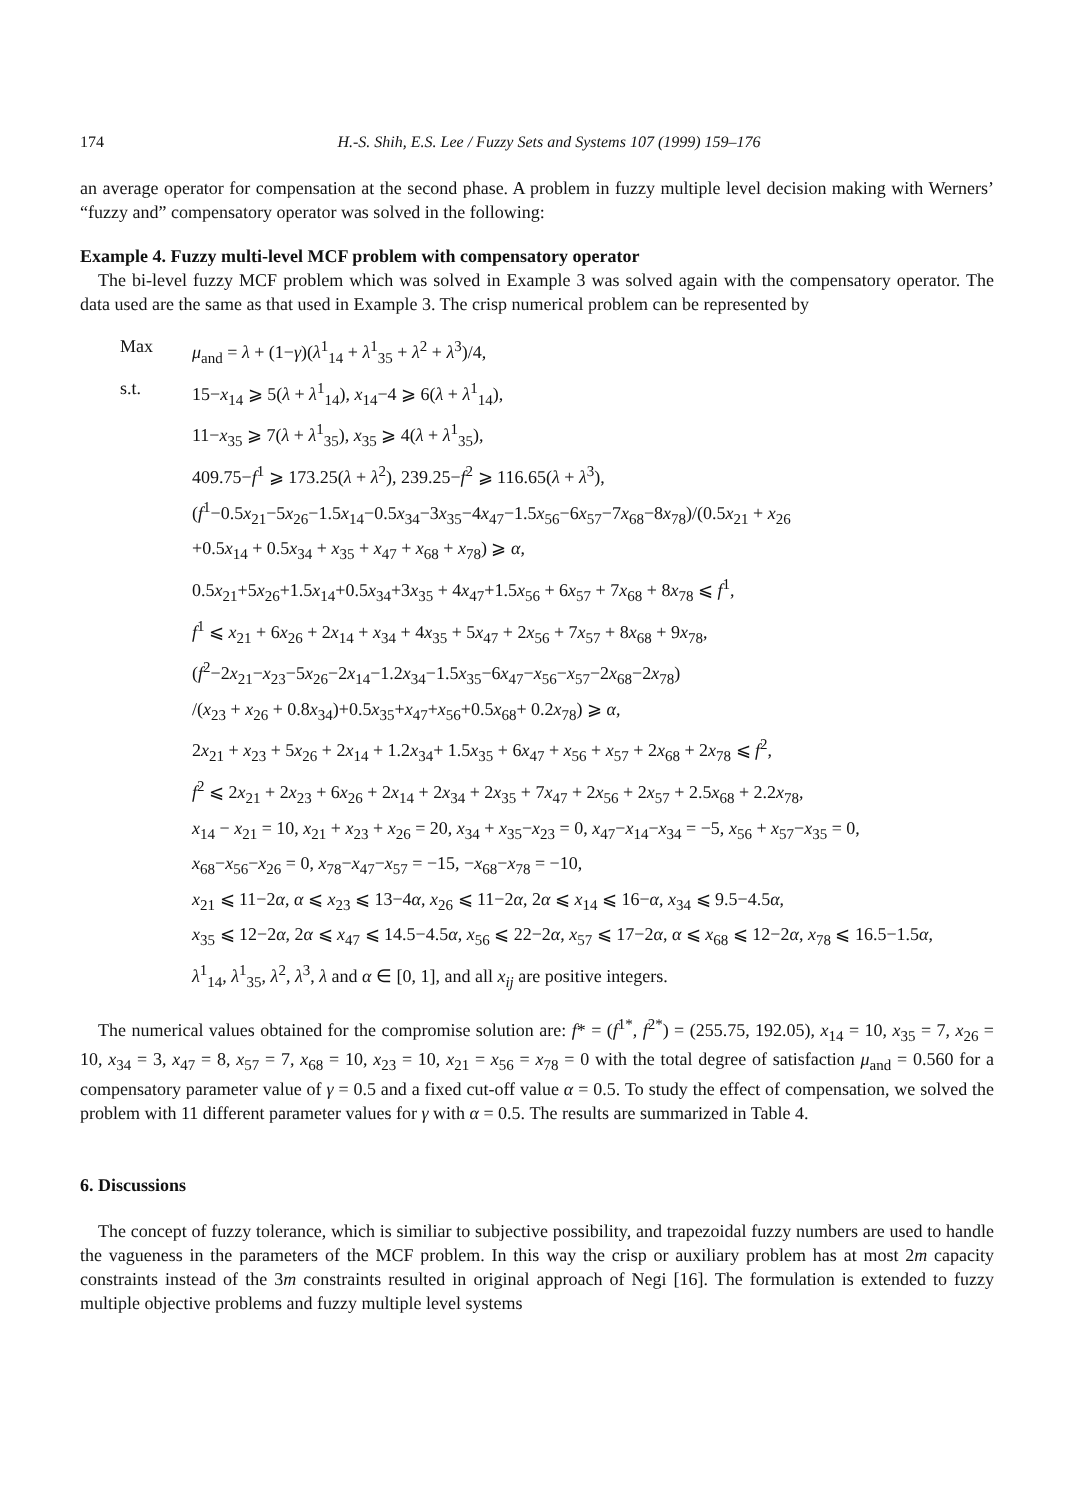174 H.-S. Shih, E.S. Lee / Fuzzy Sets and Systems 107 (1999) 159–176
an average operator for compensation at the second phase. A problem in fuzzy multiple level decision making with Werners’ “fuzzy and” compensatory operator was solved in the following:
Example 4. Fuzzy multi-level MCF problem with compensatory operator
The bi-level fuzzy MCF problem which was solved in Example 3 was solved again with the compensatory operator. The data used are the same as that used in Example 3. The crisp numerical problem can be represented by
Max
μ<sub>and</sub> = λ + (1−γ)(λ<sup>1</sup><sub>14</sub> + λ<sup>1</sup><sub>35</sub> + λ<sup>2</sup> + λ<sup>3</sup>)/4,
s.t.
15−x<sub>14</sub> ⩾ 5(λ + λ<sup>1</sup><sub>14</sub>), x<sub>14</sub>−4 ⩾ 6(λ + λ<sup>1</sup><sub>14</sub>),
11−x<sub>35</sub> ⩾ 7(λ + λ<sup>1</sup><sub>35</sub>), x<sub>35</sub> ⩾ 4(λ + λ<sup>1</sup><sub>35</sub>),
409.75−f<sup>1</sup> ⩾ 173.25(λ + λ<sup>2</sup>), 239.25−f<sup>2</sup> ⩾ 116.65(λ + λ<sup>3</sup>),
(f<sup>1</sup>−0.5x<sub>21</sub>−5x<sub>26</sub>−1.5x<sub>14</sub>−0.5x<sub>34</sub>−3x<sub>35</sub>−4x<sub>47</sub>−1.5x<sub>56</sub>−6x<sub>57</sub>−7x<sub>68</sub>−8x<sub>78</sub>)/(0.5x<sub>21</sub> + x<sub>26</sub>
+0.5x<sub>14</sub> + 0.5x<sub>34</sub> + x<sub>35</sub> + x<sub>47</sub> + x<sub>68</sub> + x<sub>78</sub>) ⩾ α,
0.5x<sub>21</sub>+5x<sub>26</sub>+1.5x<sub>14</sub>+0.5x<sub>34</sub>+3x<sub>35</sub> + 4x<sub>47</sub>+1.5x<sub>56</sub> + 6x<sub>57</sub> + 7x<sub>68</sub> + 8x<sub>78</sub> ⩽ f<sup>1</sup>,
f<sup>1</sup> ⩽ x<sub>21</sub> + 6x<sub>26</sub> + 2x<sub>14</sub> + x<sub>34</sub> + 4x<sub>35</sub> + 5x<sub>47</sub> + 2x<sub>56</sub> + 7x<sub>57</sub> + 8x<sub>68</sub> + 9x<sub>78</sub>,
(f<sup>2</sup>−2x<sub>21</sub>−x<sub>23</sub>−5x<sub>26</sub>−2x<sub>14</sub>−1.2x<sub>34</sub>−1.5x<sub>35</sub>−6x<sub>47</sub>−x<sub>56</sub>−x<sub>57</sub>−2x<sub>68</sub>−2x<sub>78</sub>)
/(x<sub>23</sub> + x<sub>26</sub> + 0.8x<sub>34</sub>)+0.5x<sub>35</sub>+x<sub>47</sub>+x<sub>56</sub>+0.5x<sub>68</sub>+ 0.2x<sub>78</sub>) ⩾ α,
2x<sub>21</sub> + x<sub>23</sub> + 5x<sub>26</sub> + 2x<sub>14</sub> + 1.2x<sub>34</sub>+ 1.5x<sub>35</sub> + 6x<sub>47</sub> + x<sub>56</sub> + x<sub>57</sub> + 2x<sub>68</sub> + 2x<sub>78</sub> ⩽ f<sup>2</sup>,
f<sup>2</sup> ⩽ 2x<sub>21</sub> + 2x<sub>23</sub> + 6x<sub>26</sub> + 2x<sub>14</sub> + 2x<sub>34</sub> + 2x<sub>35</sub> + 7x<sub>47</sub> + 2x<sub>56</sub> + 2x<sub>57</sub> + 2.5x<sub>68</sub> + 2.2x<sub>78</sub>,
x<sub>14</sub> − x<sub>21</sub> = 10, x<sub>21</sub> + x<sub>23</sub> + x<sub>26</sub> = 20, x<sub>34</sub> + x<sub>35</sub>−x<sub>23</sub> = 0, x<sub>47</sub>−x<sub>14</sub>−x<sub>34</sub> = −5, x<sub>56</sub> + x<sub>57</sub>−x<sub>35</sub> = 0,
x<sub>68</sub>−x<sub>56</sub>−x<sub>26</sub> = 0, x<sub>78</sub>−x<sub>47</sub>−x<sub>57</sub> = −15, −x<sub>68</sub>−x<sub>78</sub> = −10,
x<sub>21</sub> ⩽ 11−2α, α ⩽ x<sub>23</sub> ⩽ 13−4α, x<sub>26</sub> ⩽ 11−2α, 2α ⩽ x<sub>14</sub> ⩽ 16−α, x<sub>34</sub> ⩽ 9.5−4.5α,
x<sub>35</sub> ⩽ 12−2α, 2α ⩽ x<sub>47</sub> ⩽ 14.5−4.5α, x<sub>56</sub> ⩽ 22−2α, x<sub>57</sub> ⩽ 17−2α, α ⩽ x<sub>68</sub> ⩽ 12−2α, x<sub>78</sub> ⩽ 16.5−1.5α,
λ<sup>1</sup><sub>14</sub>, λ<sup>1</sup><sub>35</sub>, λ<sup>2</sup>, λ<sup>3</sup>, λ and α ∈ [0, 1], and all x<sub>ij</sub> are positive integers.
The numerical values obtained for the compromise solution are: f* = (f<sup>1*</sup>, f<sup>2*</sup>) = (255.75, 192.05), x<sub>14</sub> = 10, x<sub>35</sub> = 7, x<sub>26</sub> = 10, x<sub>34</sub> = 3, x<sub>47</sub> = 8, x<sub>57</sub> = 7, x<sub>68</sub> = 10, x<sub>23</sub> = 10, x<sub>21</sub> = x<sub>56</sub> = x<sub>78</sub> = 0 with the total degree of satisfaction μ<sub>and</sub> = 0.560 for a compensatory parameter value of γ = 0.5 and a fixed cut-off value α = 0.5. To study the effect of compensation, we solved the problem with 11 different parameter values for γ with α = 0.5. The results are summarized in Table 4.
6. Discussions
The concept of fuzzy tolerance, which is similiar to subjective possibility, and trapezoidal fuzzy numbers are used to handle the vagueness in the parameters of the MCF problem. In this way the crisp or auxiliary problem has at most 2m capacity constraints instead of the 3m constraints resulted in original approach of Negi [16]. The formulation is extended to fuzzy multiple objective problems and fuzzy multiple level systems